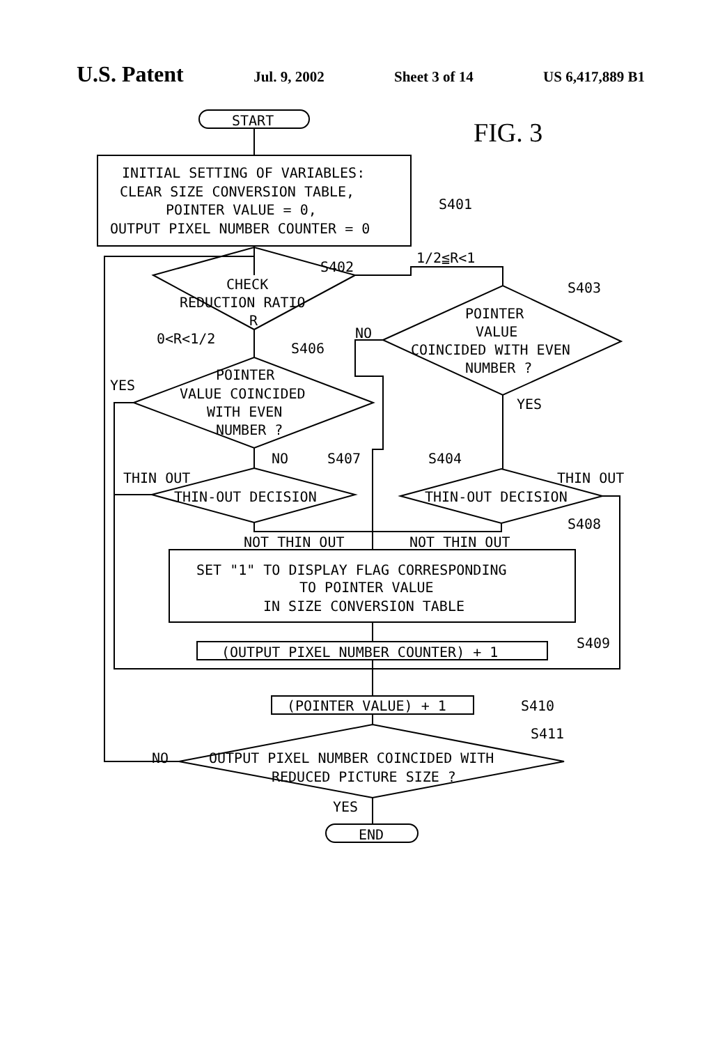U.S. Patent Jul. 9, 2002 Sheet 3 of 14 US 6,417,889 B1
FIG. 3
START
INITIAL SETTING OF VARIABLES:
CLEAR SIZE CONVERSION TABLE,
POINTER VALUE = 0,
OUTPUT PIXEL NUMBER COUNTER = 0
S401
1/2≦R<1
S402
CHECK
REDUCTION RATIO
R
S403
POINTER
VALUE
COINCIDED WITH EVEN
NUMBER ?
NO
0<R<1/2
S406
POINTER
VALUE COINCIDED
WITH EVEN
NUMBER ?
YES
YES
NO
S407
S404
THIN OUT
THIN-OUT DECISION
THIN-OUT DECISION
THIN OUT
S408
NOT THIN OUT
NOT THIN OUT
SET "1" TO DISPLAY FLAG CORRESPONDING
TO POINTER VALUE
IN SIZE CONVERSION TABLE
(OUTPUT PIXEL NUMBER COUNTER) + 1
S409
(POINTER VALUE) + 1
S410
S411
NO
OUTPUT PIXEL NUMBER COINCIDED WITH
REDUCED PICTURE SIZE ?
YES
END